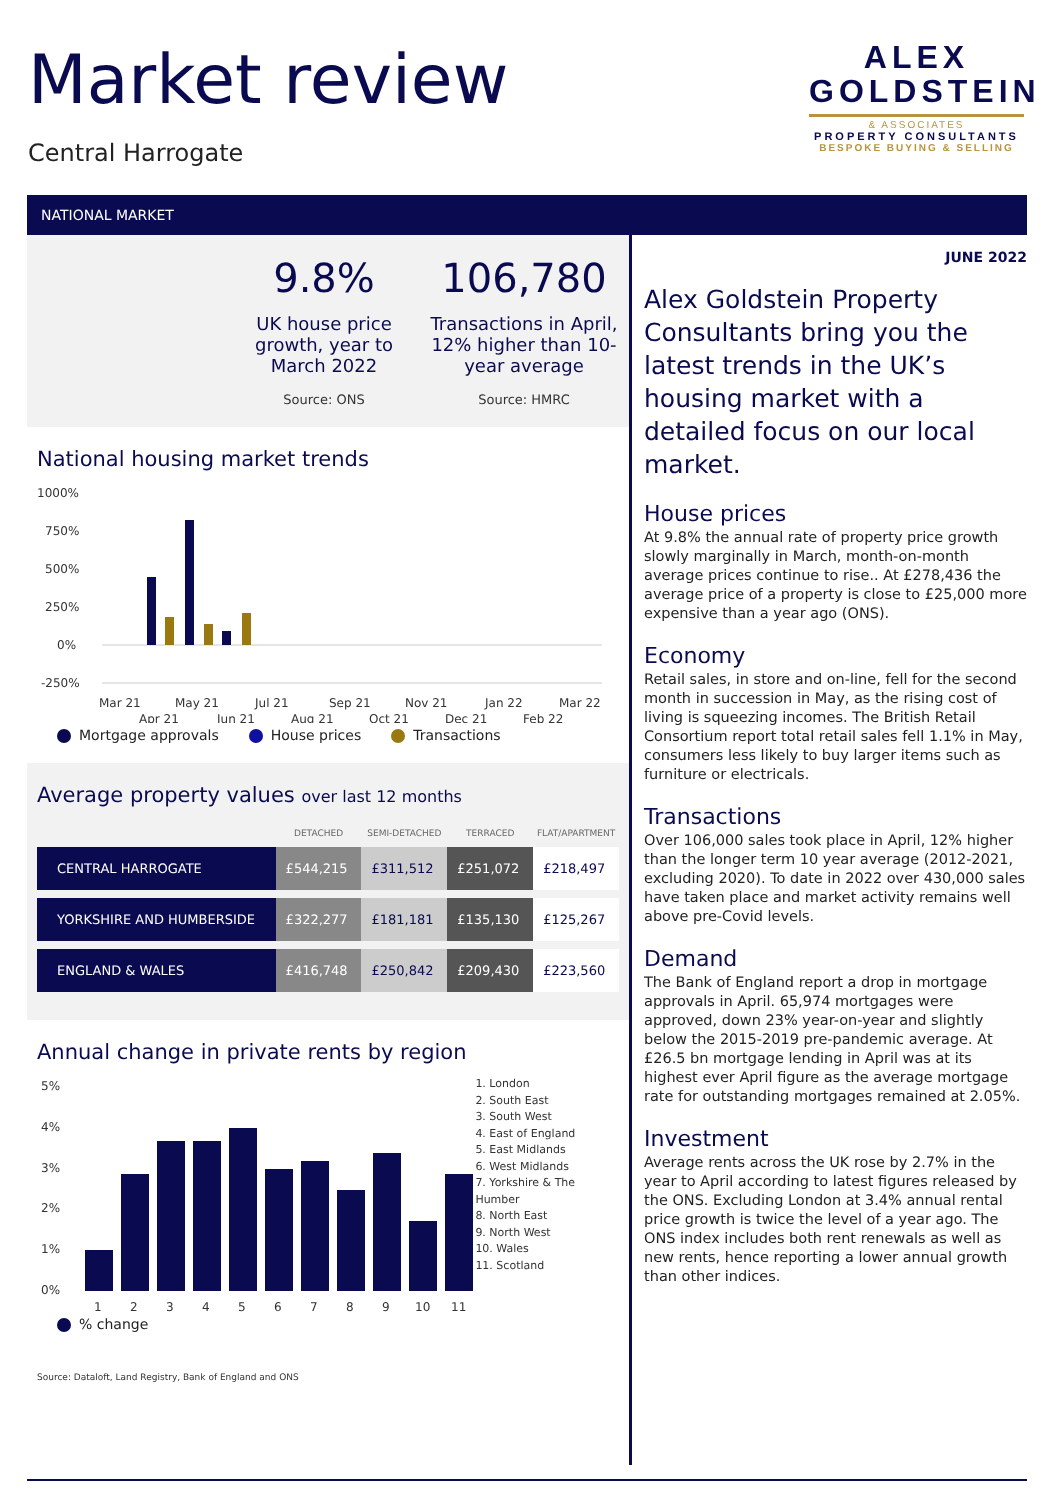Market review
Central Harrogate
ALEX
GOLDSTEIN
& ASSOCIATES
PROPERTY CONSULTANTS
BESPOKE BUYING & SELLING
NATIONAL MARKET
9.8%
UK house price growth, year to March 2022
Source: ONS
106,780
Transactions in April, 12% higher than 10-year average
Source: HMRC
National housing market trends
1000%
750%
500%
250%
0%
-250%
Mar 21
May 21
Jul 21
Sep 21
Nov 21
Jan 22
Mar 22
Apr 21
Jun 21
Aug 21
Oct 21
Dec 21
Feb 22
Mortgage approvals House prices Transactions
Average property values over last 12 months
| | DETACHED | SEMI-DETACHED | TERRACED | FLAT/APARTMENT |
| --- | --- | --- | --- | --- |
| CENTRAL HARROGATE | £544,215 | £311,512 | £251,072 | £218,497 |
| YORKSHIRE AND HUMBERSIDE | £322,277 | £181,181 | £135,130 | £125,267 |
| ENGLAND & WALES | £416,748 | £250,842 | £209,430 | £223,560 |
Annual change in private rents by region
5%
4%
3%
2%
1%
0%
1
2
3
4
5
6
7
8
9
10
11
1. London
2. South East
3. South West
4. East of England
5. East Midlands
6. West Midlands
7. Yorkshire & The Humber
8. North East
9. North West
10. Wales
11. Scotland
% change
Source: Dataloft, Land Registry, Bank of England and ONS
JUNE 2022
Alex Goldstein Property Consultants bring you the latest trends in the UK’s housing market with a detailed focus on our local market.
House prices
At 9.8% the annual rate of property price growth slowly marginally in March, month-on-month average prices continue to rise.. At £278,436 the average price of a property is close to £25,000 more expensive than a year ago (ONS).
Economy
Retail sales, in store and on-line, fell for the second month in succession in May, as the rising cost of living is squeezing incomes. The British Retail Consortium report total retail sales fell 1.1% in May, consumers less likely to buy larger items such as furniture or electricals.
Transactions
Over 106,000 sales took place in April, 12% higher than the longer term 10 year average (2012-2021, excluding 2020). To date in 2022 over 430,000 sales have taken place and market activity remains well above pre-Covid levels.
Demand
The Bank of England report a drop in mortgage approvals in April. 65,974 mortgages were approved, down 23% year-on-year and slightly below the 2015-2019 pre-pandemic average. At £26.5 bn mortgage lending in April was at its highest ever April figure as the average mortgage rate for outstanding mortgages remained at 2.05%.
Investment
Average rents across the UK rose by 2.7% in the year to April according to latest figures released by the ONS. Excluding London at 3.4% annual rental price growth is twice the level of a year ago. The ONS index includes both rent renewals as well as new rents, hence reporting a lower annual growth than other indices.